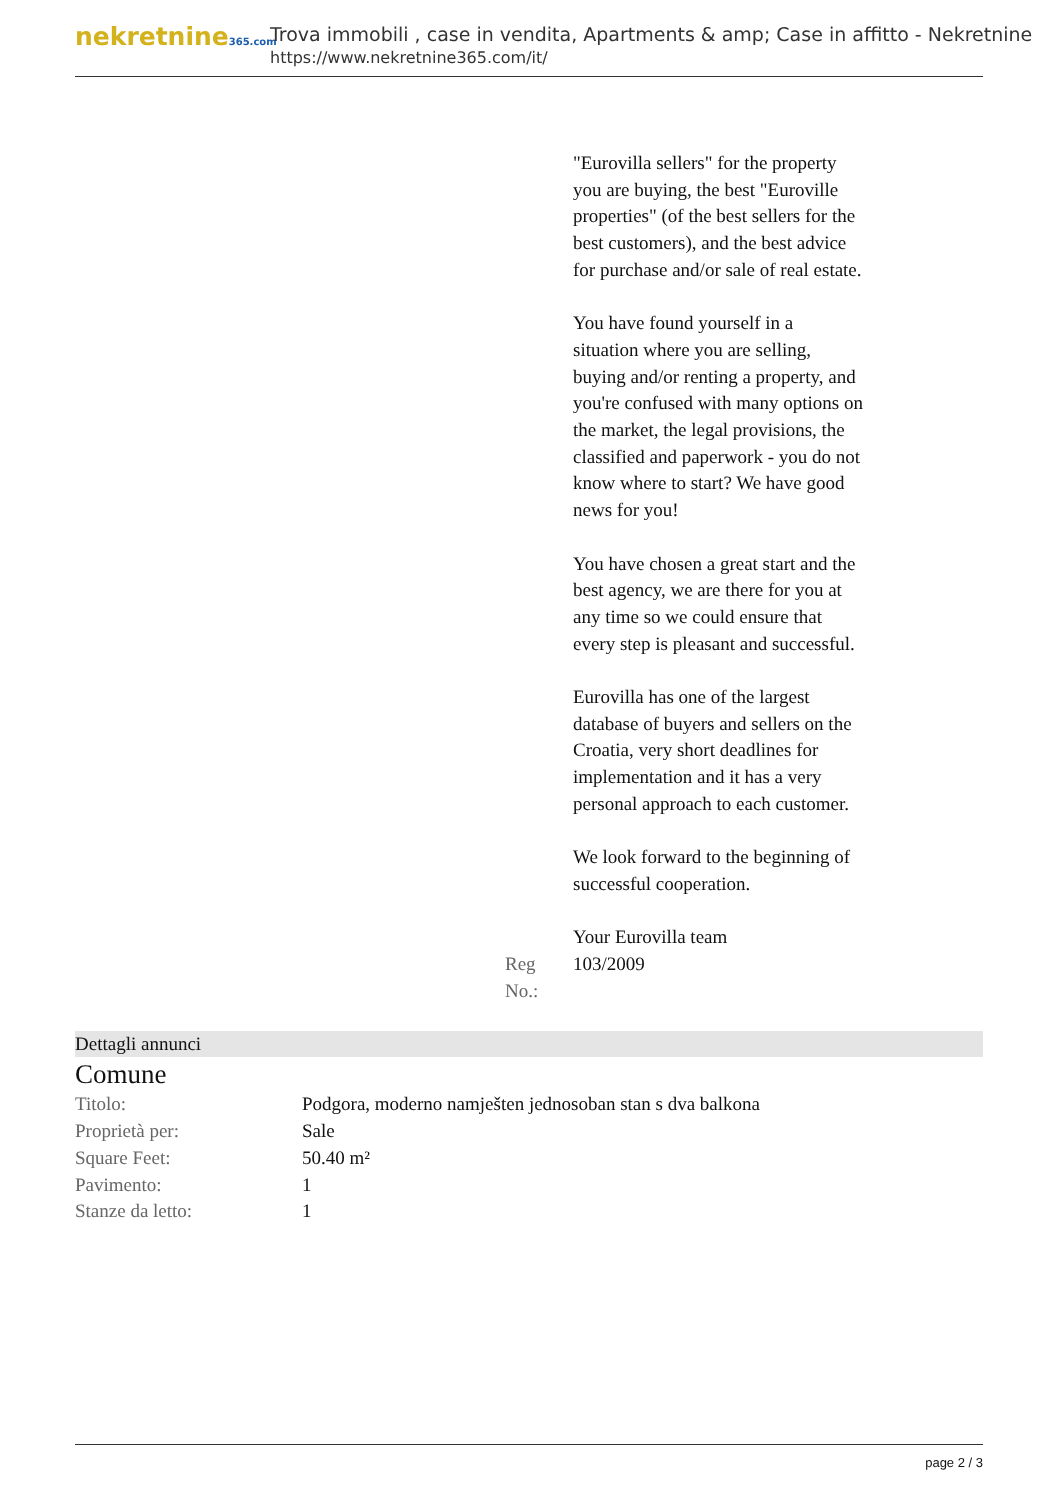nekretnine365.com
Trova immobili , case in vendita, Apartments & amp; Case in affitto - Nekretnine
https://www.nekretnine365.com/it/
"Eurovilla sellers" for the property you are buying, the best "Euroville properties" (of the best sellers for the best customers), and the best advice for purchase and/or sale of real estate.
You have found yourself in a situation where you are selling, buying and/or renting a property, and you're confused with many options on the market, the legal provisions, the classified and paperwork - you do not know where to start? We have good news for you!
You have chosen a great start and the best agency, we are there for you at any time so we could ensure that every step is pleasant and successful.
Eurovilla has one of the largest database of buyers and sellers on the Croatia, very short deadlines for implementation and it has a very personal approach to each customer.
We look forward to the beginning of successful cooperation.
Your Eurovilla team
Reg No.: 103/2009
Dettagli annunci
Comune
| Titolo: | Podgora, moderno namješten jednosoban stan s dva balkona |
| Proprietà per: | Sale |
| Square Feet: | 50.40 m² |
| Pavimento: | 1 |
| Stanze da letto: | 1 |
page 2 / 3